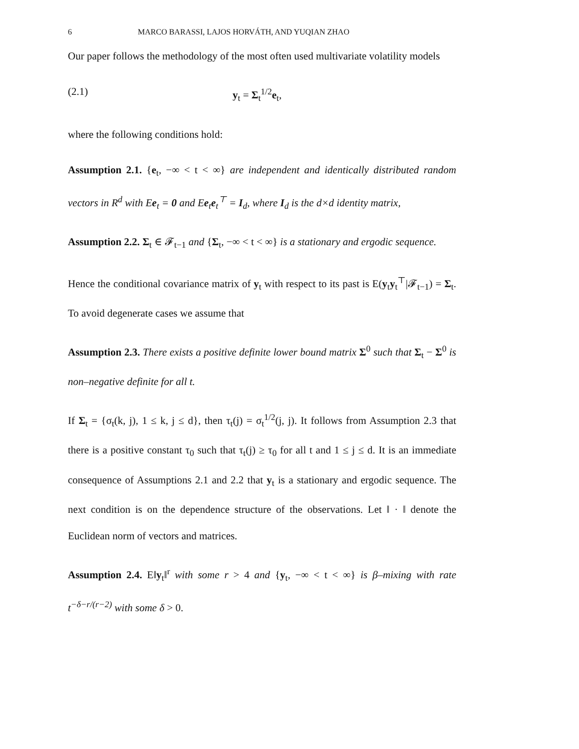6 MARCO BARASSI, LAJOS HORVÁTH, AND YUQIAN ZHAO
Our paper follows the methodology of the most often used multivariate volatility models
(2.1) y<sub>t</sub> = Σ<sub>t</sub><sup>1/2</sup>e<sub>t</sub>,
where the following conditions hold:
Assumption 2.1. {e<sub>t</sub>, −∞ < t < ∞} are independent and identically distributed random vectors in R<sup>d</sup> with Ee<sub>t</sub> = 0 and Ee<sub>t</sub>e<sub>t</sub><sup>⊤</sup> = I<sub>d</sub>, where I<sub>d</sub> is the d×d identity matrix,
Assumption 2.2. Σ<sub>t</sub> ∈ 𝓕<sub>t−1</sub> and {Σ<sub>t</sub>, −∞ < t < ∞} is a stationary and ergodic sequence.
Hence the conditional covariance matrix of y<sub>t</sub> with respect to its past is E(y<sub>t</sub>y<sub>t</sub><sup>⊤</sup>|𝓕<sub>t−1</sub>) = Σ<sub>t</sub>. To avoid degenerate cases we assume that
Assumption 2.3. There exists a positive definite lower bound matrix Σ<sup>0</sup> such that Σ<sub>t</sub> − Σ<sup>0</sup> is non–negative definite for all t.
If Σ<sub>t</sub> = {σ<sub>t</sub>(k, j), 1 ≤ k, j ≤ d}, then τ<sub>t</sub>(j) = σ<sub>t</sub><sup>1/2</sup>(j, j). It follows from Assumption 2.3 that there is a positive constant τ<sub>0</sub> such that τ<sub>t</sub>(j) ≥ τ<sub>0</sub> for all t and 1 ≤ j ≤ d. It is an immediate consequence of Assumptions 2.1 and 2.2 that y<sub>t</sub> is a stationary and ergodic sequence. The next condition is on the dependence structure of the observations. Let ‖ · ‖ denote the Euclidean norm of vectors and matrices.
Assumption 2.4. E‖y<sub>t</sub>‖<sup>r</sup> with some r > 4 and {y<sub>t</sub>, −∞ < t < ∞} is β–mixing with rate t<sup>−δ−r/(r−2)</sup> with some δ > 0.